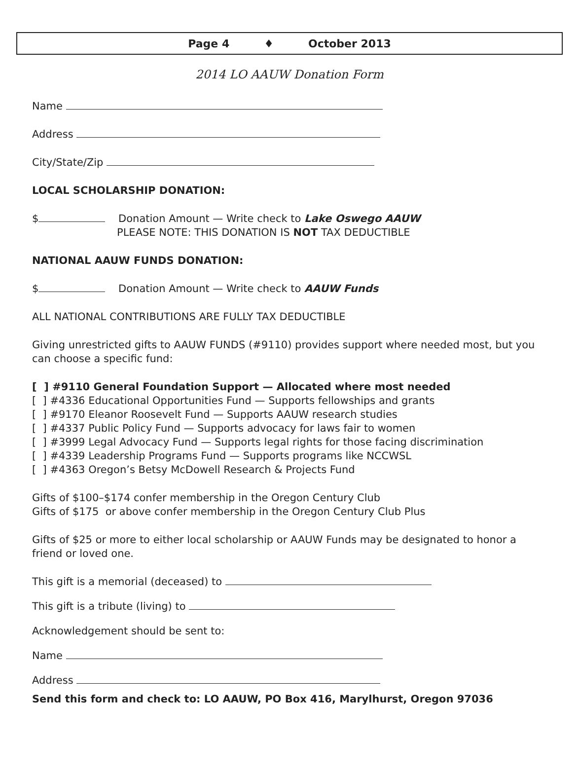Page 4 ♦ October 2013
2014 LO AAUW Donation Form
Name
Address
City/State/Zip
LOCAL SCHOLARSHIP DONATION:
$ Donation Amount — Write check to Lake Oswego AAUW
PLEASE NOTE: THIS DONATION IS NOT TAX DEDUCTIBLE
NATIONAL AAUW FUNDS DONATION:
$ Donation Amount — Write check to AAUW Funds
ALL NATIONAL CONTRIBUTIONS ARE FULLY TAX DEDUCTIBLE
Giving unrestricted gifts to AAUW FUNDS (#9110) provides support where needed most, but you can choose a specific fund:
[ ] #9110 General Foundation Support — Allocated where most needed
[ ] #4336 Educational Opportunities Fund — Supports fellowships and grants
[ ] #9170 Eleanor Roosevelt Fund — Supports AAUW research studies
[ ] #4337 Public Policy Fund — Supports advocacy for laws fair to women
[ ] #3999 Legal Advocacy Fund — Supports legal rights for those facing discrimination
[ ] #4339 Leadership Programs Fund — Supports programs like NCCWSL
[ ] #4363 Oregon’s Betsy McDowell Research & Projects Fund
Gifts of $100–$174 confer membership in the Oregon Century Club
Gifts of $175 or above confer membership in the Oregon Century Club Plus
Gifts of $25 or more to either local scholarship or AAUW Funds may be designated to honor a friend or loved one.
This gift is a memorial (deceased) to
This gift is a tribute (living) to
Acknowledgement should be sent to:
Name
Address
Send this form and check to: LO AAUW, PO Box 416, Marylhurst, Oregon 97036